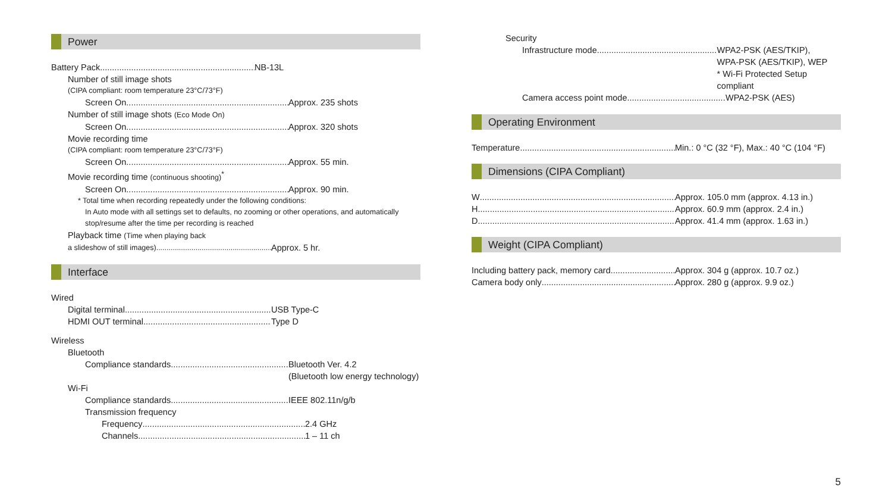Power
Battery Pack NB-13L
Number of still image shots
(CIPA compliant: room temperature 23°C/73°F)
Screen On Approx. 235 shots
Number of still image shots (Eco Mode On)
Screen On Approx. 320 shots
Movie recording time
(CIPA compliant: room temperature 23°C/73°F)
Screen On Approx. 55 min.
Movie recording time (continuous shooting)<sup>*</sup>
Screen On Approx. 90 min.
* Total time when recording repeatedly under the following conditions:
In Auto mode with all settings set to defaults, no zooming or other operations, and automatically stop/resume after the time per recording is reached
Playback time (Time when playing back
a slideshow of still images)
Approx. 5 hr.
Interface
Wired
Digital terminal USB Type-C
HDMI OUT terminal Type D
Wireless
Bluetooth
Compliance standards Bluetooth Ver. 4.2
(Bluetooth low energy technology)
Wi-Fi
Compliance standards IEEE 802.11n/g/b
Transmission frequency
Frequency 2.4 GHz
Channels 1 – 11 ch
Security
Infrastructure mode WPA2-PSK (AES/TKIP),
WPA-PSK (AES/TKIP), WEP
* Wi-Fi Protected Setup compliant
Camera access point mode WPA2-PSK (AES)
Operating Environment
Temperature Min.: 0 °C (32 °F), Max.: 40 °C (104 °F)
Dimensions (CIPA Compliant)
W Approx. 105.0 mm (approx. 4.13 in.)
H Approx. 60.9 mm (approx. 2.4 in.)
D Approx. 41.4 mm (approx. 1.63 in.)
Weight (CIPA Compliant)
Including battery pack, memory card Approx. 304 g (approx. 10.7 oz.)
Camera body only Approx. 280 g (approx. 9.9 oz.)
5